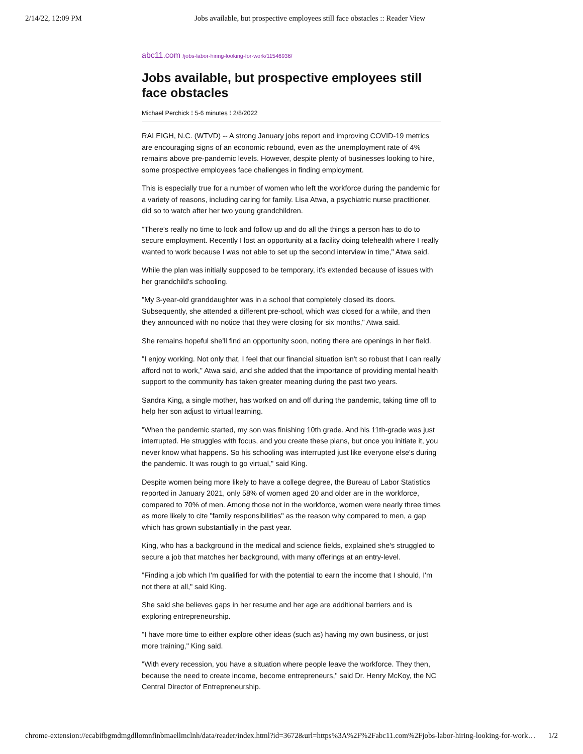2/14/22, 12:09 PM Jobs available, but prospective employees still face obstacles :: Reader View
abc11.com /jobs-labor-hiring-looking-for-work/11546936/
Jobs available, but prospective employees still face obstacles
Michael Perchick ⁝ 5-6 minutes ⁝ 2/8/2022
RALEIGH, N.C. (WTVD) -- A strong January jobs report and improving COVID-19 metrics are encouraging signs of an economic rebound, even as the unemployment rate of 4% remains above pre-pandemic levels. However, despite plenty of businesses looking to hire, some prospective employees face challenges in finding employment.
This is especially true for a number of women who left the workforce during the pandemic for a variety of reasons, including caring for family. Lisa Atwa, a psychiatric nurse practitioner, did so to watch after her two young grandchildren.
"There's really no time to look and follow up and do all the things a person has to do to secure employment. Recently I lost an opportunity at a facility doing telehealth where I really wanted to work because I was not able to set up the second interview in time," Atwa said.
While the plan was initially supposed to be temporary, it's extended because of issues with her grandchild's schooling.
"My 3-year-old granddaughter was in a school that completely closed its doors. Subsequently, she attended a different pre-school, which was closed for a while, and then they announced with no notice that they were closing for six months," Atwa said.
She remains hopeful she'll find an opportunity soon, noting there are openings in her field.
"I enjoy working. Not only that, I feel that our financial situation isn't so robust that I can really afford not to work," Atwa said, and she added that the importance of providing mental health support to the community has taken greater meaning during the past two years.
Sandra King, a single mother, has worked on and off during the pandemic, taking time off to help her son adjust to virtual learning.
"When the pandemic started, my son was finishing 10th grade. And his 11th-grade was just interrupted. He struggles with focus, and you create these plans, but once you initiate it, you never know what happens. So his schooling was interrupted just like everyone else's during the pandemic. It was rough to go virtual," said King.
Despite women being more likely to have a college degree, the Bureau of Labor Statistics reported in January 2021, only 58% of women aged 20 and older are in the workforce, compared to 70% of men. Among those not in the workforce, women were nearly three times as more likely to cite "family responsibilities" as the reason why compared to men, a gap which has grown substantially in the past year.
King, who has a background in the medical and science fields, explained she's struggled to secure a job that matches her background, with many offerings at an entry-level.
"Finding a job which I'm qualified for with the potential to earn the income that I should, I'm not there at all," said King.
She said she believes gaps in her resume and her age are additional barriers and is exploring entrepreneurship.
"I have more time to either explore other ideas (such as) having my own business, or just more training," King said.
"With every recession, you have a situation where people leave the workforce. They then, because the need to create income, become entrepreneurs," said Dr. Henry McKoy, the NC Central Director of Entrepreneurship.
chrome-extension://ecabifbgmdmgdllomnfinbmaellmclnh/data/reader/index.html?id=3672&url=https%3A%2F%2Fabc11.com%2Fjobs-labor-hiring-looking-for-work… 1/2